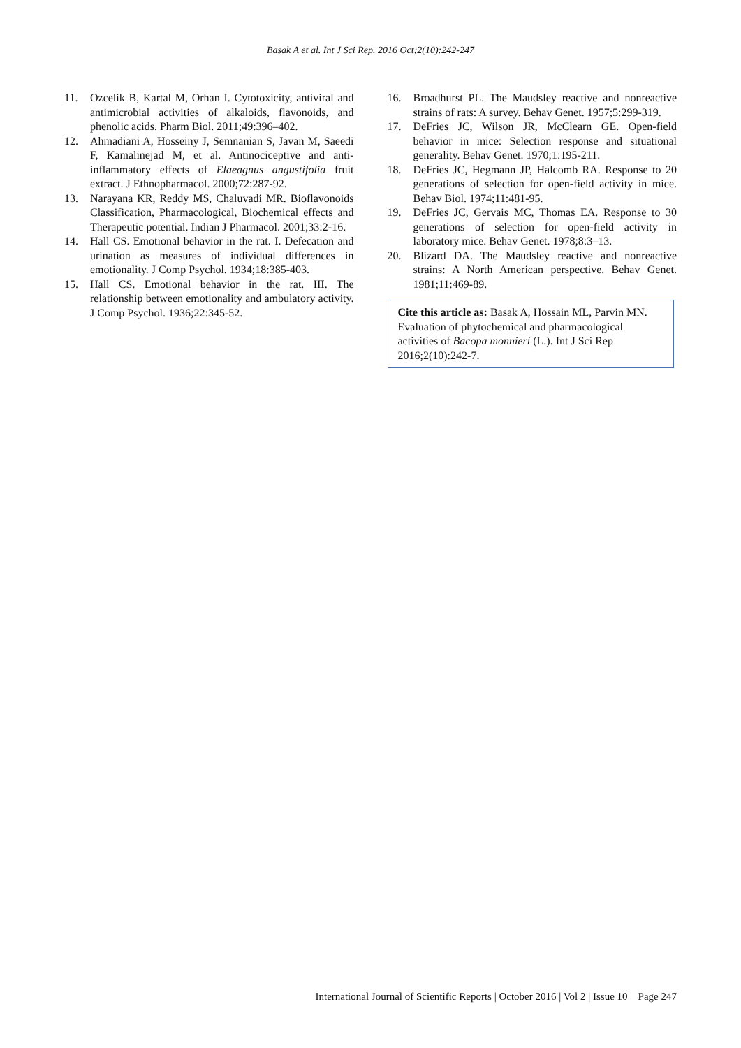Basak A et al. Int J Sci Rep. 2016 Oct;2(10):242-247
11. Ozcelik B, Kartal M, Orhan I. Cytotoxicity, antiviral and antimicrobial activities of alkaloids, flavonoids, and phenolic acids. Pharm Biol. 2011;49:396–402.
12. Ahmadiani A, Hosseiny J, Semnanian S, Javan M, Saeedi F, Kamalinejad M, et al. Antinociceptive and anti-inflammatory effects of Elaeagnus angustifolia fruit extract. J Ethnopharmacol. 2000;72:287-92.
13. Narayana KR, Reddy MS, Chaluvadi MR. Bioflavonoids Classification, Pharmacological, Biochemical effects and Therapeutic potential. Indian J Pharmacol. 2001;33:2-16.
14. Hall CS. Emotional behavior in the rat. I. Defecation and urination as measures of individual differences in emotionality. J Comp Psychol. 1934;18:385-403.
15. Hall CS. Emotional behavior in the rat. III. The relationship between emotionality and ambulatory activity. J Comp Psychol. 1936;22:345-52.
16. Broadhurst PL. The Maudsley reactive and nonreactive strains of rats: A survey. Behav Genet. 1957;5:299-319.
17. DeFries JC, Wilson JR, McClearn GE. Open-field behavior in mice: Selection response and situational generality. Behav Genet. 1970;1:195-211.
18. DeFries JC, Hegmann JP, Halcomb RA. Response to 20 generations of selection for open-field activity in mice. Behav Biol. 1974;11:481-95.
19. DeFries JC, Gervais MC, Thomas EA. Response to 30 generations of selection for open-field activity in laboratory mice. Behav Genet. 1978;8:3–13.
20. Blizard DA. The Maudsley reactive and nonreactive strains: A North American perspective. Behav Genet. 1981;11:469-89.
Cite this article as: Basak A, Hossain ML, Parvin MN. Evaluation of phytochemical and pharmacological activities of Bacopa monnieri (L.). Int J Sci Rep 2016;2(10):242-7.
International Journal of Scientific Reports | October 2016 | Vol 2 | Issue 10 Page 247